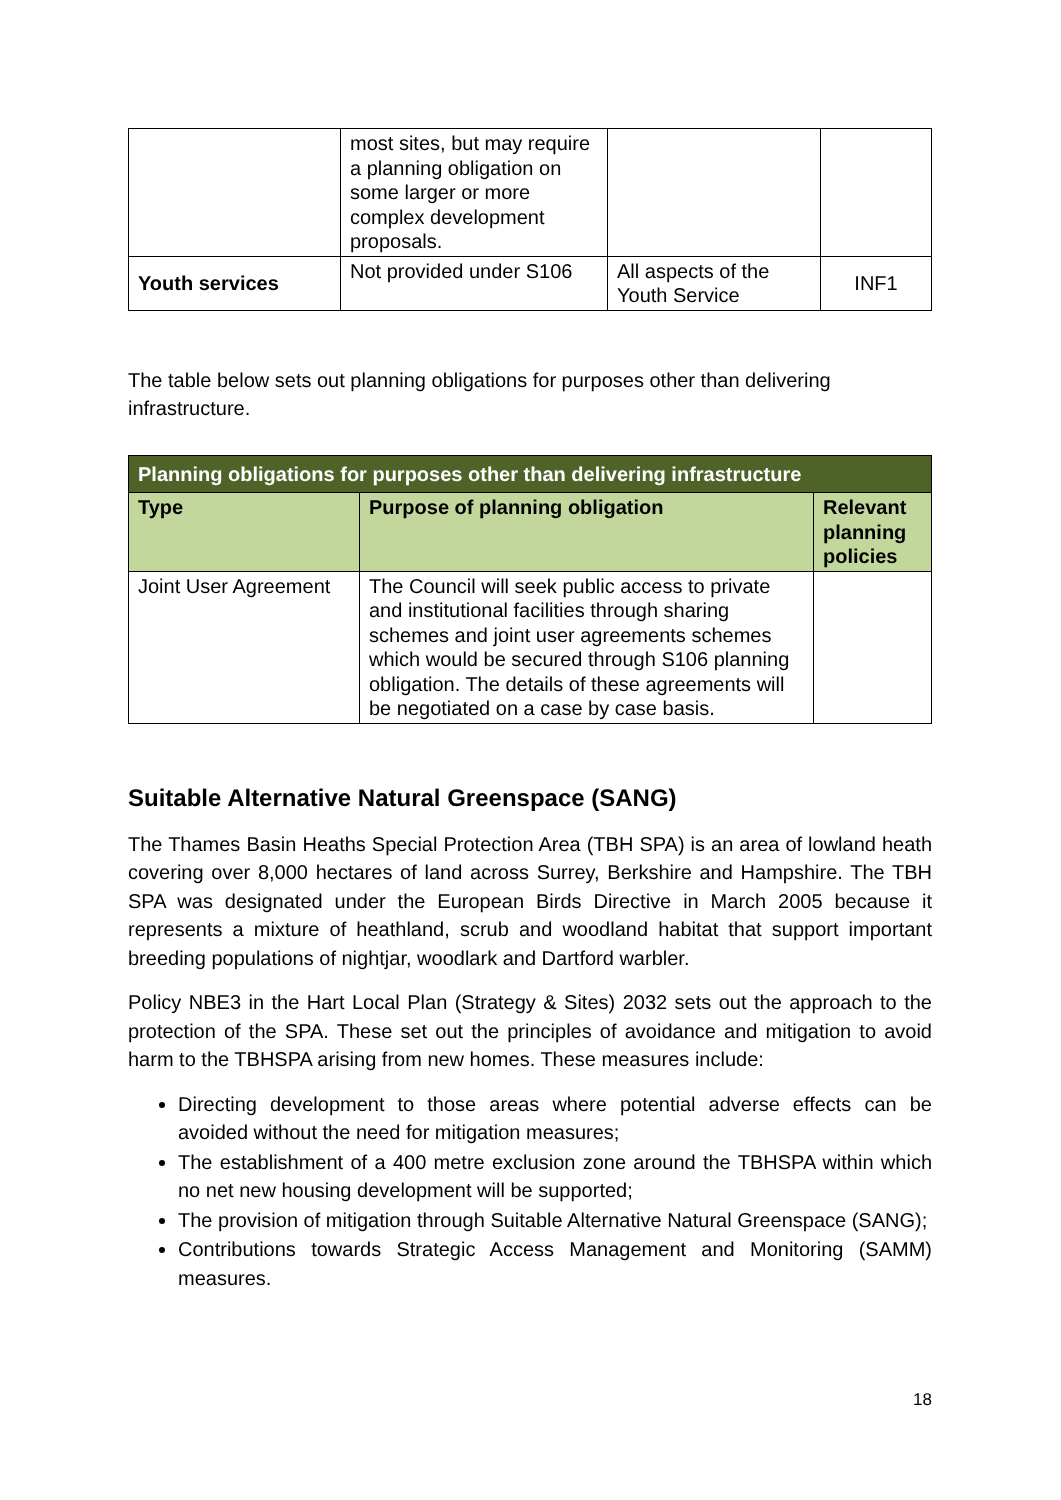| | most sites, but may require a planning obligation on some larger or more complex development proposals. | | |
| Youth services | Not provided under S106 | All aspects of the Youth Service | INF1 |
The table below sets out planning obligations for purposes other than delivering infrastructure.
| Planning obligations for purposes other than delivering infrastructure | | |
| --- | --- | --- |
| Type | Purpose of planning obligation | Relevant planning policies |
| Joint User Agreement | The Council will seek public access to private and institutional facilities through sharing schemes and joint user agreements schemes which would be secured through S106 planning obligation. The details of these agreements will be negotiated on a case by case basis. | |
Suitable Alternative Natural Greenspace (SANG)
The Thames Basin Heaths Special Protection Area (TBH SPA) is an area of lowland heath covering over 8,000 hectares of land across Surrey, Berkshire and Hampshire. The TBH SPA was designated under the European Birds Directive in March 2005 because it represents a mixture of heathland, scrub and woodland habitat that support important breeding populations of nightjar, woodlark and Dartford warbler.
Policy NBE3 in the Hart Local Plan (Strategy & Sites) 2032 sets out the approach to the protection of the SPA. These set out the principles of avoidance and mitigation to avoid harm to the TBHSPA arising from new homes. These measures include:
Directing development to those areas where potential adverse effects can be avoided without the need for mitigation measures;
The establishment of a 400 metre exclusion zone around the TBHSPA within which no net new housing development will be supported;
The provision of mitigation through Suitable Alternative Natural Greenspace (SANG);
Contributions towards Strategic Access Management and Monitoring (SAMM) measures.
18